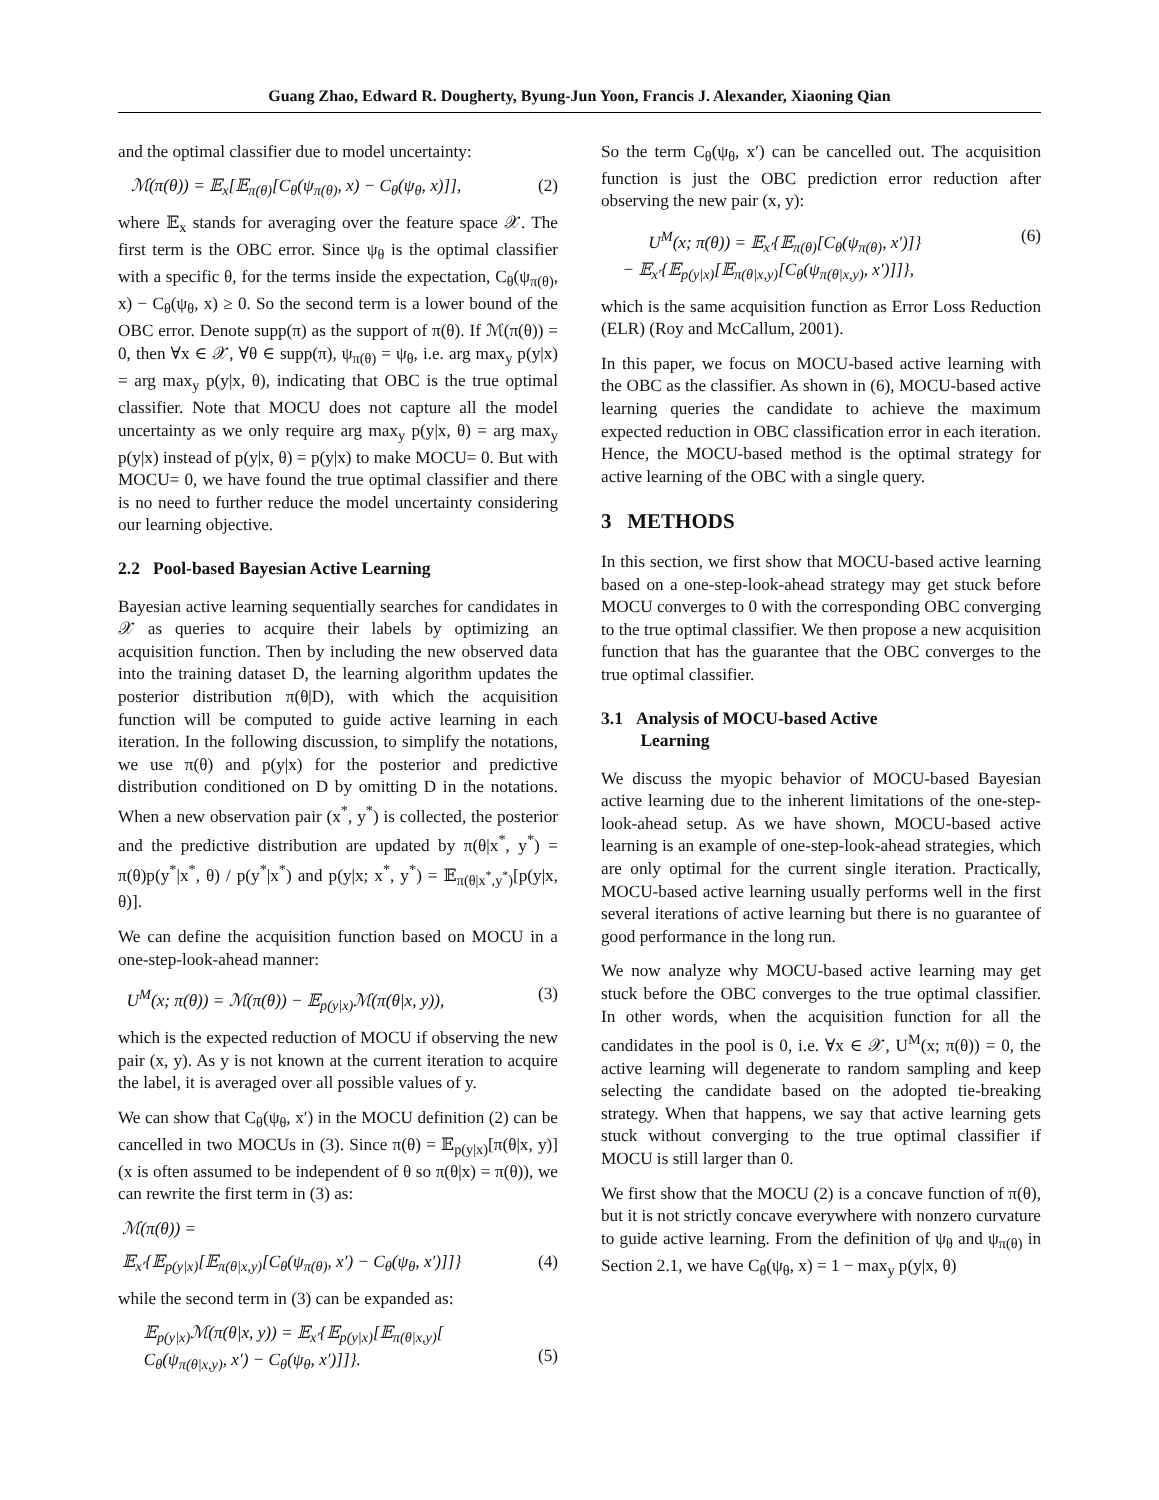Guang Zhao, Edward R. Dougherty, Byung-Jun Yoon, Francis J. Alexander, Xiaoning Qian
and the optimal classifier due to model uncertainty:
ℳ(π(θ)) = 𝔼<sub>x</sub>[𝔼<sub>π(θ)</sub>[C<sub>θ</sub>(ψ<sub>π(θ)</sub>, x) − C<sub>θ</sub>(ψ<sub>θ</sub>, x)]], (2)
where 𝔼<sub>x</sub> stands for averaging over the feature space 𝒳. The first term is the OBC error. Since ψ<sub>θ</sub> is the optimal classifier with a specific θ, for the terms inside the expectation, C<sub>θ</sub>(ψ<sub>π(θ)</sub>, x) − C<sub>θ</sub>(ψ<sub>θ</sub>, x) ≥ 0. So the second term is a lower bound of the OBC error. Denote supp(π) as the support of π(θ). If ℳ(π(θ)) = 0, then ∀x ∈ 𝒳, ∀θ ∈ supp(π), ψ<sub>π(θ)</sub> = ψ<sub>θ</sub>, i.e. arg max<sub>y</sub> p(y|x) = arg max<sub>y</sub> p(y|x, θ), indicating that OBC is the true optimal classifier. Note that MOCU does not capture all the model uncertainty as we only require arg max<sub>y</sub> p(y|x, θ) = arg max<sub>y</sub> p(y|x) instead of p(y|x, θ) = p(y|x) to make MOCU= 0. But with MOCU= 0, we have found the true optimal classifier and there is no need to further reduce the model uncertainty considering our learning objective.
2.2 Pool-based Bayesian Active Learning
Bayesian active learning sequentially searches for candidates in 𝒳 as queries to acquire their labels by optimizing an acquisition function. Then by including the new observed data into the training dataset D, the learning algorithm updates the posterior distribution π(θ|D), with which the acquisition function will be computed to guide active learning in each iteration. In the following discussion, to simplify the notations, we use π(θ) and p(y|x) for the posterior and predictive distribution conditioned on D by omitting D in the notations. When a new observation pair (x<sup>*</sup>, y<sup>*</sup>) is collected, the posterior and the predictive distribution are updated by π(θ|x<sup>*</sup>, y<sup>*</sup>) = π(θ)p(y<sup>*</sup>|x<sup>*</sup>, θ) / p(y<sup>*</sup>|x<sup>*</sup>) and p(y|x; x<sup>*</sup>, y<sup>*</sup>) = 𝔼<sub>π(θ|x<sup>*</sup>,y<sup>*</sup>)</sub>[p(y|x, θ)].
We can define the acquisition function based on MOCU in a one-step-look-ahead manner:
U<sup>M</sup>(x; π(θ)) = ℳ(π(θ)) − 𝔼<sub>p(y|x)</sub>ℳ(π(θ|x, y)), (3)
which is the expected reduction of MOCU if observing the new pair (x, y). As y is not known at the current iteration to acquire the label, it is averaged over all possible values of y.
We can show that C<sub>θ</sub>(ψ<sub>θ</sub>, x′) in the MOCU definition (2) can be cancelled in two MOCUs in (3). Since π(θ) = 𝔼<sub>p(y|x)</sub>[π(θ|x, y)] (x is often assumed to be independent of θ so π(θ|x) = π(θ)), we can rewrite the first term in (3) as:
ℳ(π(θ)) =
𝔼<sub>x′</sub>{𝔼<sub>p(y|x)</sub>[𝔼<sub>π(θ|x,y)</sub>[C<sub>θ</sub>(ψ<sub>π(θ)</sub>, x′) − C<sub>θ</sub>(ψ<sub>θ</sub>, x′)]]} (4)
while the second term in (3) can be expanded as:
𝔼<sub>p(y|x)</sub>ℳ(π(θ|x, y)) = 𝔼<sub>x′</sub>{𝔼<sub>p(y|x)</sub>[𝔼<sub>π(θ|x,y)</sub>[
C<sub>θ</sub>(ψ<sub>π(θ|x,y)</sub>, x′) − C<sub>θ</sub>(ψ<sub>θ</sub>, x′)]]}.
(5)
So the term C<sub>θ</sub>(ψ<sub>θ</sub>, x′) can be cancelled out. The acquisition function is just the OBC prediction error reduction after observing the new pair (x, y):
U<sup>M</sup>(x; π(θ)) = 𝔼<sub>x′</sub>{𝔼<sub>π(θ)</sub>[C<sub>θ</sub>(ψ<sub>π(θ)</sub>, x′)]}
− 𝔼<sub>x′</sub>{𝔼<sub>p(y|x)</sub>[𝔼<sub>π(θ|x,y)</sub>[C<sub>θ</sub>(ψ<sub>π(θ|x,y)</sub>, x′)]]}, (6)
which is the same acquisition function as Error Loss Reduction (ELR) (Roy and McCallum, 2001).
In this paper, we focus on MOCU-based active learning with the OBC as the classifier. As shown in (6), MOCU-based active learning queries the candidate to achieve the maximum expected reduction in OBC classification error in each iteration. Hence, the MOCU-based method is the optimal strategy for active learning of the OBC with a single query.
3 METHODS
In this section, we first show that MOCU-based active learning based on a one-step-look-ahead strategy may get stuck before MOCU converges to 0 with the corresponding OBC converging to the true optimal classifier. We then propose a new acquisition function that has the guarantee that the OBC converges to the true optimal classifier.
3.1 Analysis of MOCU-based Active
Learning
We discuss the myopic behavior of MOCU-based Bayesian active learning due to the inherent limitations of the one-step-look-ahead setup. As we have shown, MOCU-based active learning is an example of one-step-look-ahead strategies, which are only optimal for the current single iteration. Practically, MOCU-based active learning usually performs well in the first several iterations of active learning but there is no guarantee of good performance in the long run.
We now analyze why MOCU-based active learning may get stuck before the OBC converges to the true optimal classifier. In other words, when the acquisition function for all the candidates in the pool is 0, i.e. ∀x ∈ 𝒳, U<sup>M</sup>(x; π(θ)) = 0, the active learning will degenerate to random sampling and keep selecting the candidate based on the adopted tie-breaking strategy. When that happens, we say that active learning gets stuck without converging to the true optimal classifier if MOCU is still larger than 0.
We first show that the MOCU (2) is a concave function of π(θ), but it is not strictly concave everywhere with nonzero curvature to guide active learning. From the definition of ψ<sub>θ</sub> and ψ<sub>π(θ)</sub> in Section 2.1, we have C<sub>θ</sub>(ψ<sub>θ</sub>, x) = 1 − max<sub>y</sub> p(y|x, θ)